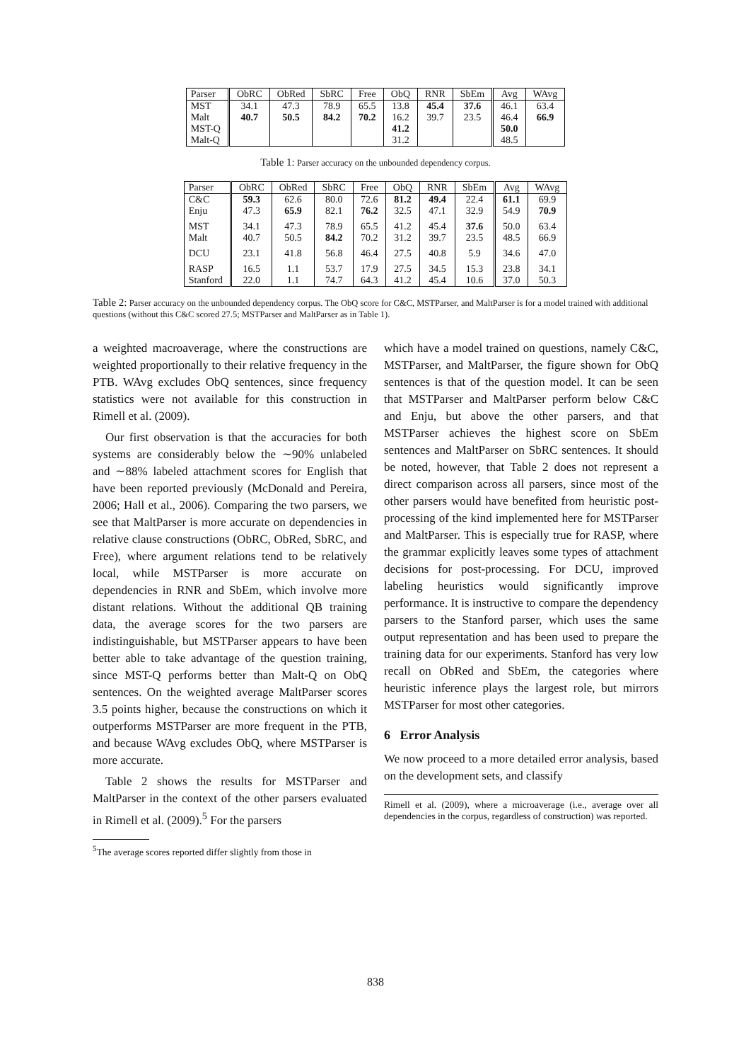| Parser | ObRC | ObRed | SbRC | Free | ObQ | RNR | SbEm | Avg | WAvg |
| --- | --- | --- | --- | --- | --- | --- | --- | --- | --- |
| MST | 34.1 | 47.3 | 78.9 | 65.5 | 13.8 | 45.4 | 37.6 | 46.1 | 63.4 |
| Malt | 40.7 | 50.5 | 84.2 | 70.2 | 16.2 | 39.7 | 23.5 | 46.4 | 66.9 |
| MST-Q | | | | | 41.2 | | | 50.0 | |
| Malt-Q | | | | | 31.2 | | | 48.5 | |
Table 1: Parser accuracy on the unbounded dependency corpus.
| Parser | ObRC | ObRed | SbRC | Free | ObQ | RNR | SbEm | Avg | WAvg |
| --- | --- | --- | --- | --- | --- | --- | --- | --- | --- |
| C&C | 59.3 | 62.6 | 80.0 | 72.6 | 81.2 | 49.4 | 22.4 | 61.1 | 69.9 |
| Enju | 47.3 | 65.9 | 82.1 | 76.2 | 32.5 | 47.1 | 32.9 | 54.9 | 70.9 |
| MST | 34.1 | 47.3 | 78.9 | 65.5 | 41.2 | 45.4 | 37.6 | 50.0 | 63.4 |
| Malt | 40.7 | 50.5 | 84.2 | 70.2 | 31.2 | 39.7 | 23.5 | 48.5 | 66.9 |
| DCU | 23.1 | 41.8 | 56.8 | 46.4 | 27.5 | 40.8 | 5.9 | 34.6 | 47.0 |
| RASP | 16.5 | 1.1 | 53.7 | 17.9 | 27.5 | 34.5 | 15.3 | 23.8 | 34.1 |
| Stanford | 22.0 | 1.1 | 74.7 | 64.3 | 41.2 | 45.4 | 10.6 | 37.0 | 50.3 |
Table 2: Parser accuracy on the unbounded dependency corpus. The ObQ score for C&C, MSTParser, and MaltParser is for a model trained with additional questions (without this C&C scored 27.5; MSTParser and MaltParser as in Table 1).
a weighted macroaverage, where the constructions are weighted proportionally to their relative frequency in the PTB. WAvg excludes ObQ sentences, since frequency statistics were not available for this construction in Rimell et al. (2009).
Our first observation is that the accuracies for both systems are considerably below the ∼90% unlabeled and ∼88% labeled attachment scores for English that have been reported previously (McDonald and Pereira, 2006; Hall et al., 2006). Comparing the two parsers, we see that MaltParser is more accurate on dependencies in relative clause constructions (ObRC, ObRed, SbRC, and Free), where argument relations tend to be relatively local, while MSTParser is more accurate on dependencies in RNR and SbEm, which involve more distant relations. Without the additional QB training data, the average scores for the two parsers are indistinguishable, but MSTParser appears to have been better able to take advantage of the question training, since MST-Q performs better than Malt-Q on ObQ sentences. On the weighted average MaltParser scores 3.5 points higher, because the constructions on which it outperforms MSTParser are more frequent in the PTB, and because WAvg excludes ObQ, where MSTParser is more accurate.
Table 2 shows the results for MSTParser and MaltParser in the context of the other parsers evaluated in Rimell et al. (2009).<sup>5</sup> For the parsers
<sup>5</sup> The average scores reported differ slightly from those in
which have a model trained on questions, namely C&C, MSTParser, and MaltParser, the figure shown for ObQ sentences is that of the question model. It can be seen that MSTParser and MaltParser perform below C&C and Enju, but above the other parsers, and that MSTParser achieves the highest score on SbEm sentences and MaltParser on SbRC sentences. It should be noted, however, that Table 2 does not represent a direct comparison across all parsers, since most of the other parsers would have benefited from heuristic post-processing of the kind implemented here for MSTParser and MaltParser. This is especially true for RASP, where the grammar explicitly leaves some types of attachment decisions for post-processing. For DCU, improved labeling heuristics would significantly improve performance. It is instructive to compare the dependency parsers to the Stanford parser, which uses the same output representation and has been used to prepare the training data for our experiments. Stanford has very low recall on ObRed and SbEm, the categories where heuristic inference plays the largest role, but mirrors MSTParser for most other categories.
6 Error Analysis
We now proceed to a more detailed error analysis, based on the development sets, and classify
Rimell et al. (2009), where a microaverage (i.e., average over all dependencies in the corpus, regardless of construction) was reported.
838